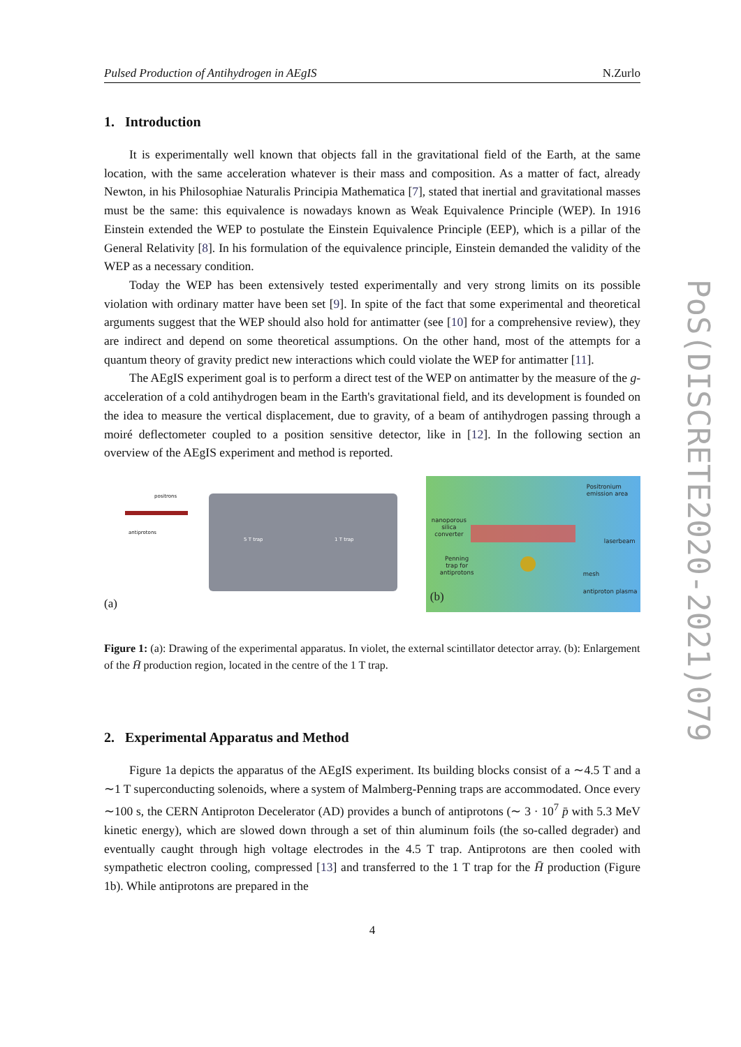Pulsed Production of Antihydrogen in AEgIS N.Zurlo
1. Introduction
It is experimentally well known that objects fall in the gravitational field of the Earth, at the same location, with the same acceleration whatever is their mass and composition. As a matter of fact, already Newton, in his Philosophiae Naturalis Principia Mathematica [7], stated that inertial and gravitational masses must be the same: this equivalence is nowadays known as Weak Equivalence Principle (WEP). In 1916 Einstein extended the WEP to postulate the Einstein Equivalence Principle (EEP), which is a pillar of the General Relativity [8]. In his formulation of the equivalence principle, Einstein demanded the validity of the WEP as a necessary condition.
Today the WEP has been extensively tested experimentally and very strong limits on its possible violation with ordinary matter have been set [9]. In spite of the fact that some experimental and theoretical arguments suggest that the WEP should also hold for antimatter (see [10] for a comprehensive review), they are indirect and depend on some theoretical assumptions. On the other hand, most of the attempts for a quantum theory of gravity predict new interactions which could violate the WEP for antimatter [11].
The AEgIS experiment goal is to perform a direct test of the WEP on antimatter by the measure of the g-acceleration of a cold antihydrogen beam in the Earth's gravitational field, and its development is founded on the idea to measure the vertical displacement, due to gravity, of a beam of antihydrogen passing through a moiré deflectometer coupled to a position sensitive detector, like in [12]. In the following section an overview of the AEgIS experiment and method is reported.
(a)
antiprotons
5 T trap 1 T trap
positrons
(b)
Positronium emission area
nanoporous
silica
converter
laserbeam
Penning
trap for
antiprotons mesh
antiproton plasma
Figure 1: (a): Drawing of the experimental apparatus. In violet, the external scintillator detector array. (b): Enlargement of the H̄ production region, located in the centre of the 1 T trap.
2. Experimental Apparatus and Method
Figure 1a depicts the apparatus of the AEgIS experiment. Its building blocks consist of a ∼4.5 T and a ∼1 T superconducting solenoids, where a system of Malmberg-Penning traps are accommodated. Once every ∼100 s, the CERN Antiproton Decelerator (AD) provides a bunch of antiprotons (∼ 3 · 10<sup>7</sup> p̄ with 5.3 MeV kinetic energy), which are slowed down through a set of thin aluminum foils (the so-called degrader) and eventually caught through high voltage electrodes in the 4.5 T trap. Antiprotons are then cooled with sympathetic electron cooling, compressed [13] and transferred to the 1 T trap for the H̄ production (Figure 1b). While antiprotons are prepared in the
4
PoS(DISCRETE2020-2021)079